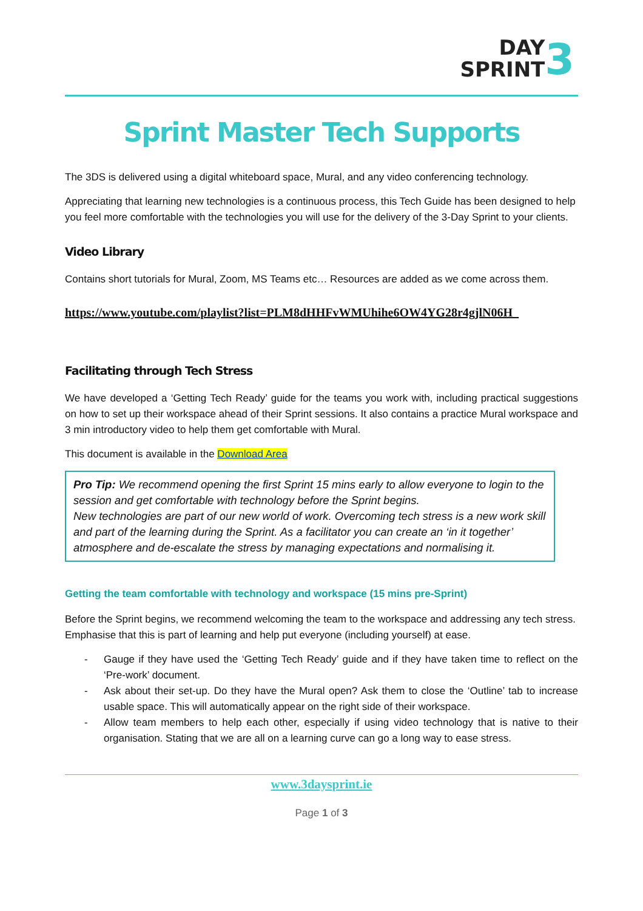3 DAY
SPRINT
Sprint Master Tech Supports
The 3DS is delivered using a digital whiteboard space, Mural, and any video conferencing technology.
Appreciating that learning new technologies is a continuous process, this Tech Guide has been designed to help you feel more comfortable with the technologies you will use for the delivery of the 3-Day Sprint to your clients.
Video Library
Contains short tutorials for Mural, Zoom, MS Teams etc… Resources are added as we come across them.
https://www.youtube.com/playlist?list=PLM8dHHFvWMUhihe6OW4YG28r4gjlN06H_
Facilitating through Tech Stress
We have developed a ‘Getting Tech Ready’ guide for the teams you work with, including practical suggestions on how to set up their workspace ahead of their Sprint sessions. It also contains a practice Mural workspace and 3 min introductory video to help them get comfortable with Mural.
This document is available in the Download Area
Pro Tip: We recommend opening the first Sprint 15 mins early to allow everyone to login to the session and get comfortable with technology before the Sprint begins.
New technologies are part of our new world of work. Overcoming tech stress is a new work skill and part of the learning during the Sprint. As a facilitator you can create an ‘in it together’ atmosphere and de-escalate the stress by managing expectations and normalising it.
Getting the team comfortable with technology and workspace (15 mins pre-Sprint)
Before the Sprint begins, we recommend welcoming the team to the workspace and addressing any tech stress. Emphasise that this is part of learning and help put everyone (including yourself) at ease.
- Gauge if they have used the ‘Getting Tech Ready’ guide and if they have taken time to reflect on the ‘Pre-work’ document.
- Ask about their set-up. Do they have the Mural open? Ask them to close the ‘Outline’ tab to increase usable space. This will automatically appear on the right side of their workspace.
- Allow team members to help each other, especially if using video technology that is native to their organisation. Stating that we are all on a learning curve can go a long way to ease stress.
www.3daysprint.ie
Page 1 of 3